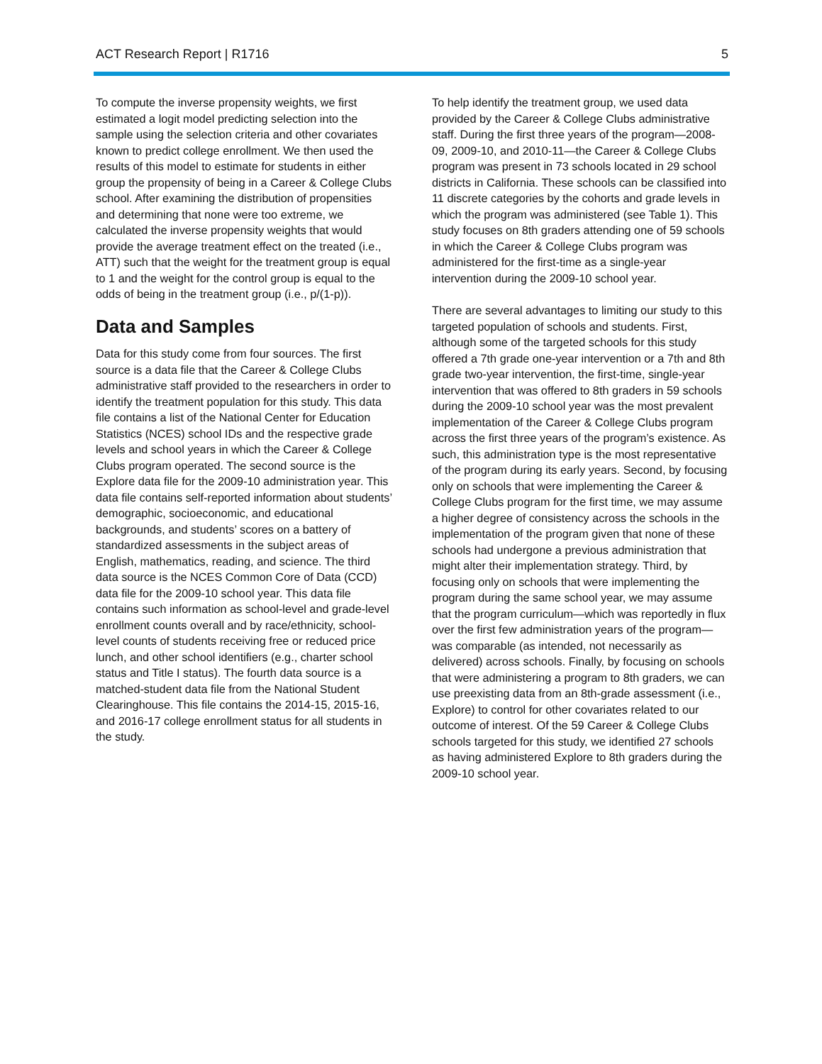ACT Research Report | R1716 5
To compute the inverse propensity weights, we first estimated a logit model predicting selection into the sample using the selection criteria and other covariates known to predict college enrollment. We then used the results of this model to estimate for students in either group the propensity of being in a Career & College Clubs school. After examining the distribution of propensities and determining that none were too extreme, we calculated the inverse propensity weights that would provide the average treatment effect on the treated (i.e., ATT) such that the weight for the treatment group is equal to 1 and the weight for the control group is equal to the odds of being in the treatment group (i.e., p/(1-p)).
Data and Samples
Data for this study come from four sources. The first source is a data file that the Career & College Clubs administrative staff provided to the researchers in order to identify the treatment population for this study. This data file contains a list of the National Center for Education Statistics (NCES) school IDs and the respective grade levels and school years in which the Career & College Clubs program operated. The second source is the Explore data file for the 2009-10 administration year. This data file contains self-reported information about students’ demographic, socioeconomic, and educational backgrounds, and students’ scores on a battery of standardized assessments in the subject areas of English, mathematics, reading, and science. The third data source is the NCES Common Core of Data (CCD) data file for the 2009-10 school year. This data file contains such information as school-level and grade-level enrollment counts overall and by race/ethnicity, school-level counts of students receiving free or reduced price lunch, and other school identifiers (e.g., charter school status and Title I status). The fourth data source is a matched-student data file from the National Student Clearinghouse. This file contains the 2014-15, 2015-16, and 2016-17 college enrollment status for all students in the study.
To help identify the treatment group, we used data provided by the Career & College Clubs administrative staff. During the first three years of the program—2008-09, 2009-10, and 2010-11—the Career & College Clubs program was present in 73 schools located in 29 school districts in California. These schools can be classified into 11 discrete categories by the cohorts and grade levels in which the program was administered (see Table 1). This study focuses on 8th graders attending one of 59 schools in which the Career & College Clubs program was administered for the first-time as a single-year intervention during the 2009-10 school year.
There are several advantages to limiting our study to this targeted population of schools and students. First, although some of the targeted schools for this study offered a 7th grade one-year intervention or a 7th and 8th grade two-year intervention, the first-time, single-year intervention that was offered to 8th graders in 59 schools during the 2009-10 school year was the most prevalent implementation of the Career & College Clubs program across the first three years of the program’s existence. As such, this administration type is the most representative of the program during its early years. Second, by focusing only on schools that were implementing the Career & College Clubs program for the first time, we may assume a higher degree of consistency across the schools in the implementation of the program given that none of these schools had undergone a previous administration that might alter their implementation strategy. Third, by focusing only on schools that were implementing the program during the same school year, we may assume that the program curriculum—which was reportedly in flux over the first few administration years of the program—was comparable (as intended, not necessarily as delivered) across schools. Finally, by focusing on schools that were administering a program to 8th graders, we can use preexisting data from an 8th-grade assessment (i.e., Explore) to control for other covariates related to our outcome of interest. Of the 59 Career & College Clubs schools targeted for this study, we identified 27 schools as having administered Explore to 8th graders during the 2009-10 school year.